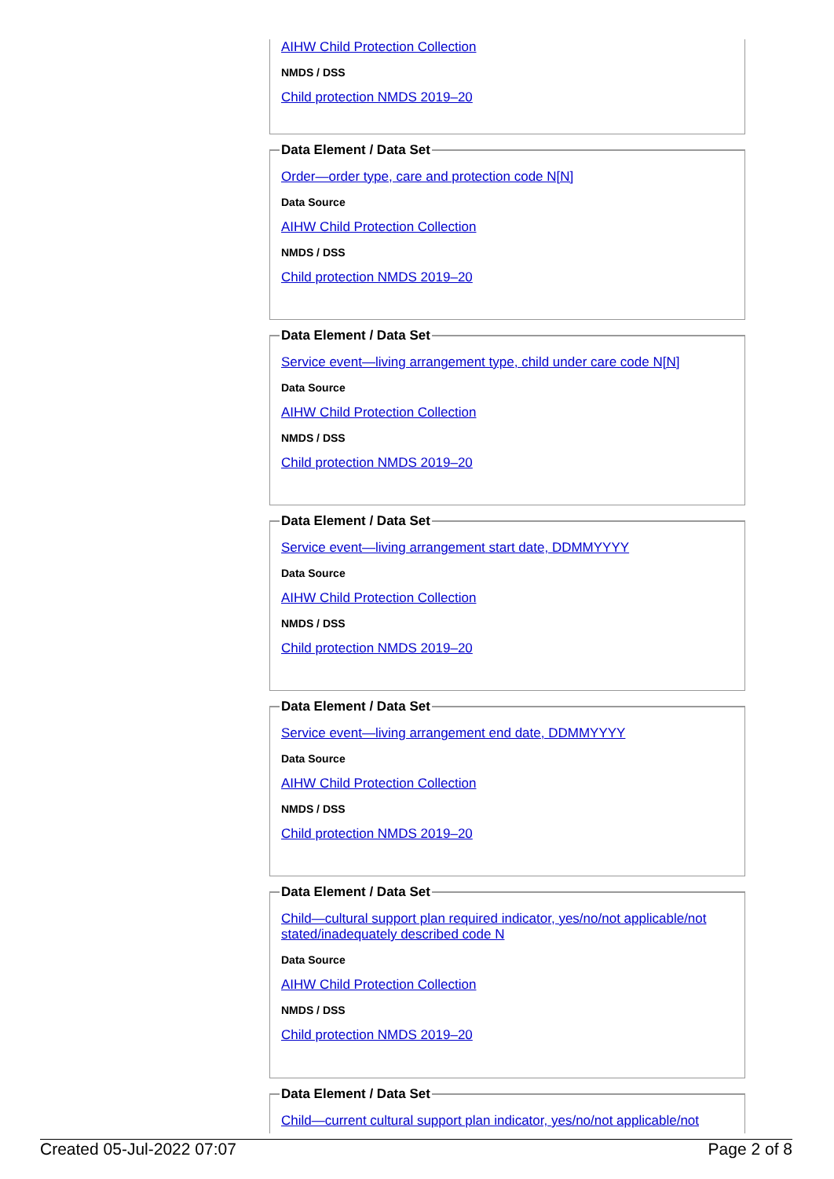AIHW Child Protection Collection
NMDS / DSS
Child protection NMDS 2019–20
Data Element / Data Set
Order—order type, care and protection code N[N]
Data Source
AIHW Child Protection Collection
NMDS / DSS
Child protection NMDS 2019–20
Data Element / Data Set
Service event—living arrangement type, child under care code N[N]
Data Source
AIHW Child Protection Collection
NMDS / DSS
Child protection NMDS 2019–20
Data Element / Data Set
Service event—living arrangement start date, DDMMYYYY
Data Source
AIHW Child Protection Collection
NMDS / DSS
Child protection NMDS 2019–20
Data Element / Data Set
Service event—living arrangement end date, DDMMYYYY
Data Source
AIHW Child Protection Collection
NMDS / DSS
Child protection NMDS 2019–20
Data Element / Data Set
Child—cultural support plan required indicator, yes/no/not applicable/not stated/inadequately described code N
Data Source
AIHW Child Protection Collection
NMDS / DSS
Child protection NMDS 2019–20
Data Element / Data Set
Child—current cultural support plan indicator, yes/no/not applicable/not
Created 05-Jul-2022 07:07 Page 2 of 8